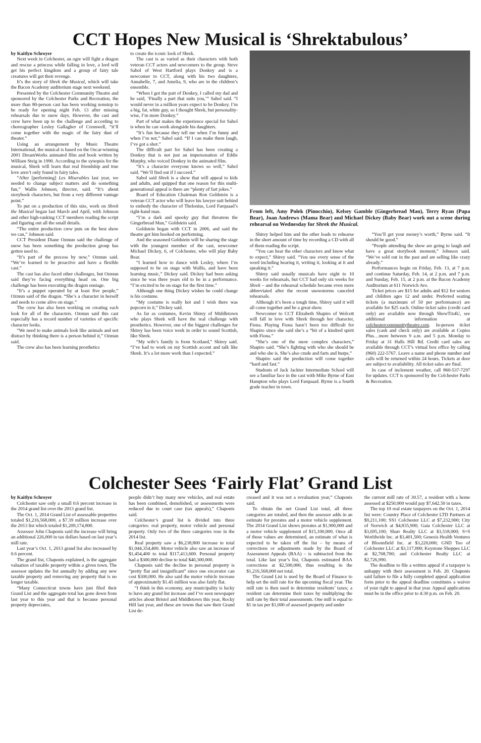CCT Hopes New Musical is ‘Shrektabulous’
by Kaitlyn Schroyer
Next week in Colchester, an ogre will fight a dragon and rescue a princess while falling in love, a lord will get his perfect kingdom and a group of fairy tale creatures will get their revenge.
It’s the story of Shrek the Musical, which will take the Bacon Academy auditorium stage next weekend.
Presented by the Colchester Community Theatre and sponsored by the Colchester Parks and Recreation, the more than 80-person cast has been working nonstop to be ready for opening night Feb. 13 after missing rehearsals due to snow days. However, the cast and crew have been up to the challenge and according to choreographer Lesley Gallagher of Cromwell, “it’ll come together with the magic of the fairy dust of theater.”
Using an arrangement by Music Theatre International, the musical is based on the Oscar-winning 2001 DreamWorks animated film and book written by William Steig in 1990. According to the synopsis for the musical, Shrek will learn that real friendship and true love aren’t only found in fairy tales.
“After [performing] Les Miserables last year, we needed to change subject matters and do something fun,” Wallis Johnson, director, said. “It’s about storybook characters, but from a very different vantage point.”
To put on a production of this size, work on Shrek the Musical began last March and April, with Johnson and other high-ranking CCT members reading the script and figuring out all the small details.
“The entire production crew puts on the best show we can,” Johnson said.
CCT President Diane Ozmun said the challenge of snow has been something the production group has gotten used to.
“It’s part of the process by now,” Ozmun said. “We’ve learned to be proactive and have a flexible cast.”
The cast has also faced other challenges, but Ozmun said they’re facing everything head on. One big challenge has been executing the dragon onstage.
“It’s a puppet operated by at least five people,” Ozmun said of the dragon. “She’s a character in herself and needs to come alive on stage.”
The crew has also been working on creating each look for all of the characters. Ozmun said this cast especially has a record number of varieties of specific character looks.
“We need to make animals look like animals and not distract by thinking there is a person behind it,” Ozmun said.
The crew also has been learning prosthetics
to create the iconic look of Shrek.
The cast is as varied as their characters with both veteran CCT actors and newcomers to the group. Steve Sabol of West Hartford plays Donkey and is a newcomer to CCT, along with his two daughters, Annabelle, 7, and Amelia, 9, who are in the children’s ensemble.
“When I got the part of Donkey, I called my dad and he said, ‘Finally a part that suits you,’” Sabol said. “I would never in a million years expect to be Donkey. I’m a big, fat, white guy, so I thought Shrek, but personality-wise, I’m more Donkey.”
Part of what makes the experience special for Sabol is when he can work alongside his daughters.
“It’s fun because they tell me when I’m funny and when I’m not,” Sabol said. “If I can make them laugh, I’ve got a shot.”
The difficult part for Sabol has been creating a Donkey that is not just an impersonation of Eddie Murphy, who voiced Donkey in the animated film.
“It’s a character everyone knows so well,” Sabol said. “We’ll find out if I succeed.”
Sabol said Shrek is a show that will appeal to kids and adults, and quipped that one reason for this multi-generational appeal is there are “plenty of fart jokes.”
Board of Education Chairman Ron Goldstein is a veteran CCT actor who will leave his lawyer suit behind to embody the character of Thelonius, Lord Farquaad’s right-hand man.
“I’m a dark and spooky guy that threatens the Gingerbread Man,” Goldstein said.
Goldstein began with CCT in 2006, and said the theatre got him hooked on performing.
And the seasoned Goldstein will be sharing the stage with the youngest member of the cast, newcomer Michael Dickey, 6, of Colchester, who will play Baby Bear.
“I learned how to dance with Lesley, where I’m supposed to be on stage with Wallis, and have been learning music,” Dickey said. Dickey had been asking since he was three years old to be in a performance. “I’m excited to be on stage for the first time.”
Although one thing Dickey wishes he could change is his costume.
“My costume is really hot and I wish there was popcorn in it,” Dickey said.
As far as costumes, Kevin Shirey of Middletown who plays Shrek will have the real challenge with prosthetics. However, one of the biggest challenges for Shirey has been voice work in order to sound Scottish, like Shrek.
“My wife’s family is from Scotland,” Shirey said. “I’ve had to work on my Scottish accent and talk like Shrek. It’s a lot more work than I expected.”
From left, Amy Polek (Pinocchio), Kelsey Gamble (Gingerbread Man), Terry Ryan (Papa Bear), Joan Andrews (Mama Bear) and Michael Dickey (Baby Bear) work out a scene during rehearsal on Wednesday for Shrek the Musical.
Shirey helped him and the other leads to rehearse in the short amount of time by recording a CD with all of them reading the script.
“You can hear the other characters and know what to expect,” Shirey said. “You use every sense of the word including hearing it, writing it, looking at it and speaking it.”
Shirey said usually musicals have eight to 10 weeks for rehearsals, but CCT had only six weeks for Shrek – and the rehearsal schedule became even more abbreviated after the recent snowstorms canceled rehearsals.
Although it’s been a tough time, Shirey said it will all come together and be a great show.
Newcomer to CCT Elizabeth Shapiro of Wolcott will fall in love with Shrek through her character, Fiona. Playing Fiona hasn’t been too difficult for Shapiro since she said she’s a “bit of a kindred spirit with Fiona.”
“She’s one of the more complex characters,” Shapiro said. “She’s fighting with who she should be and who she is. She’s also crude and farts and burps.”
Shapiro said the production will come together “hard and fast.”
Students of Jack Jackter Intermediate School will see a familiar face in the cast with Mike Byrne of East Hampton who plays Lord Farquaad. Byrne is a fourth grade teacher in town.
“You’ll get your money’s worth,” Byrne said. “It should be good.”
“People attending the show are going to laugh and have a great storybook moment,” Johnson said. “We’ve sold out in the past and are selling like crazy already.”
Performances begin on Friday, Feb. 13, at 7 p.m. and continue Saturday, Feb. 14, at 2 p.m. and 7 p.m. and Sunday, Feb. 15, at 2 p.m. at the Bacon Academy Auditorium at 611 Norwich Ave.
Ticket prices are $15 for adults and $12 for seniors and children ages 12 and under. Preferred seating tickets (a maximum of 50 per performance) are available for $25 each. Online ticket sales (credit card only) are available now through ShowTix4U, see additional information at colchestercommunitytheatre.com. In-person ticket sales (cash and check only) are available at Copies Plus…more between 9 a.m. and 5 p.m. Monday to Friday at 31 Halls Hill Rd. Credit card sales are available through CCT’s virtual box office by calling (860) 222-5767. Leave a name and phone number and calls will be returned within 24 hours. Tickets at door are subject to availability. All ticket sales are final.
In case of inclement weather, call 860-537-7297 for updates. CCT is sponsored by the Colchester Parks & Recreation.
Colchester Sees ‘Fairly Flat’ Grand List
by Kaitlyn Schroyer
Colchester saw only a small 0.6 percent increase in the 2014 grand list over the 2013 grand list.
The Oct. 1, 2014 Grand List of assessable properties totaled $1,216,568,000, a $7.39 million increase over the 2013 list which totaled $1,209,174,800.
Assessor John Chaponis said the increase will bring an additional 226,000 in tax dollars based on last year’s mill rate.
Last year’s Oct. 1, 2013 grand list also increased by 0.6 percent.
The grand list, Chaponis explained, is the aggregate valuation of taxable property within a given town. The assessor updates the list annually by adding any new taxable property and removing any property that is no longer taxable.
“Many Connecticut towns have just filed their Grand List and the aggregate total has gone down from last year to this year and that is because personal property depreciates,
people didn’t buy many new vehicles, and real estate has been combined, demolished, or assessments were reduced due to court case (tax appeals),” Chaponis said.
Colchester’s grand list is divided into three categories: real property, motor vehicle and personal property. Only two of the three categories rose in the 2014 list.
Real property saw a $6,238,800 increase to total $1,044,354,400. Motor vehicle also saw an increase of $1,454,400 to total $117,413,600. Personal property had a $300,000 decline to total $40,300,000.
Chaponis said the decline in personal property is “pretty flat and insignificant” since one excavator can cost $300,000. He also said the motor vehicle increase of approximately $1.45 million was also fairly flat.
“I think in this economy, any municipality is lucky to have any grand list increase and I’ve seen newspaper articles about Bristol and Middletown this year, Rocky Hill last year, and these are towns that saw their Grand List de-
creased and it was not a revaluation year,” Chaponis said.
To obtain the net Grand List total, all three categories are totaled, and then the assessor adds in an estimate for prorates and a motor vehicle supplement. The 2014 Grand List shows prorates at $1,900,000 and a motor vehicle supplement of $15,100,000. Once all of those values are determined, an estimate of what is expected to be taken off the list – by means of corrections or adjustments made by the Board of Assessment Appeals (BAA) – is subtracted from the total. Like last year’s list, Chaponis estimated BAA corrections at $2,500,000, thus resulting in the $1,216,568,000 net total.
The Grand List is used by the Board of Finance to help set the mill rate for the upcoming fiscal year. The mill rate is then used to determine residents’ taxes; a resident can determine their taxes by multiplying the mill rate by their total assessments. One mill is equal to $1 in tax per $1,000 of assessed property and under
the current mill rate of 30.57, a resident with a home assessed at $250,000 would pay $7,642.50 in taxes.
The top 10 real estate taxpayers on the Oct. 1, 2014 list were: Country Place of Colchester LTD Partners at $9,211,100; SS1 Colchester LLC at $7,232,900; City of Norwich at $4,835,900; Gaia Colchester LLC at $3,695,100; Sharr Realty LLC at $3,518,000; S+S Worldwide Inc. at $3,401,500; Genesis Health Ventures of Bloomfield Inc. at $3,220,000; GND Too of Colchester LLC at $3,117,000; Keystone Shoppes LLC at $2,768,700; and Colchester Realty LLC at $2,726,990.
The deadline to file a written appeal if a taxpayer is unhappy with their assessment is Feb. 20. Chaponis said failure to file a fully completed appeal application form prior to the appeal deadline constitutes a waiver of your right to appeal in that year. Appeal applications must be in the office prior to 4:30 p.m. on Feb. 20.